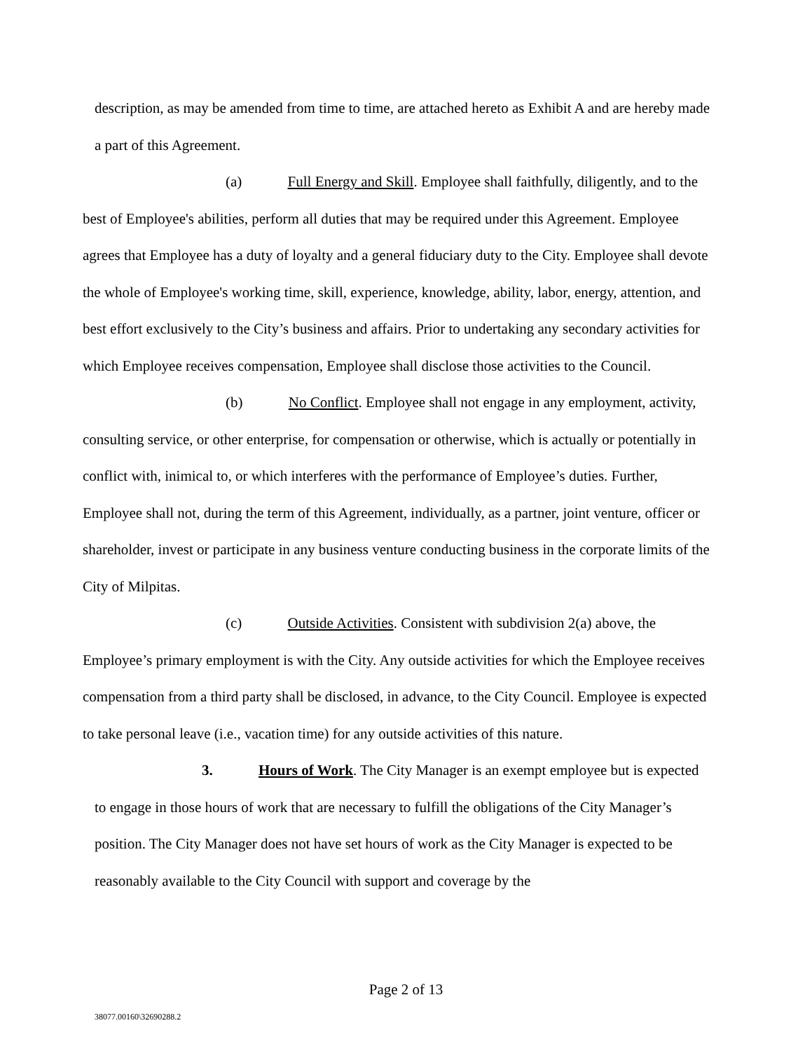description, as may be amended from time to time, are attached hereto as Exhibit A and are hereby made a part of this Agreement.
(a) Full Energy and Skill. Employee shall faithfully, diligently, and to the best of Employee's abilities, perform all duties that may be required under this Agreement. Employee agrees that Employee has a duty of loyalty and a general fiduciary duty to the City. Employee shall devote the whole of Employee's working time, skill, experience, knowledge, ability, labor, energy, attention, and best effort exclusively to the City’s business and affairs. Prior to undertaking any secondary activities for which Employee receives compensation, Employee shall disclose those activities to the Council.
(b) No Conflict. Employee shall not engage in any employment, activity, consulting service, or other enterprise, for compensation or otherwise, which is actually or potentially in conflict with, inimical to, or which interferes with the performance of Employee’s duties. Further, Employee shall not, during the term of this Agreement, individually, as a partner, joint venture, officer or shareholder, invest or participate in any business venture conducting business in the corporate limits of the City of Milpitas.
(c) Outside Activities. Consistent with subdivision 2(a) above, the Employee’s primary employment is with the City. Any outside activities for which the Employee receives compensation from a third party shall be disclosed, in advance, to the City Council. Employee is expected to take personal leave (i.e., vacation time) for any outside activities of this nature.
3. Hours of Work. The City Manager is an exempt employee but is expected to engage in those hours of work that are necessary to fulfill the obligations of the City Manager’s position. The City Manager does not have set hours of work as the City Manager is expected to be reasonably available to the City Council with support and coverage by the
Page 2 of 13
38077.00160\32690288.2